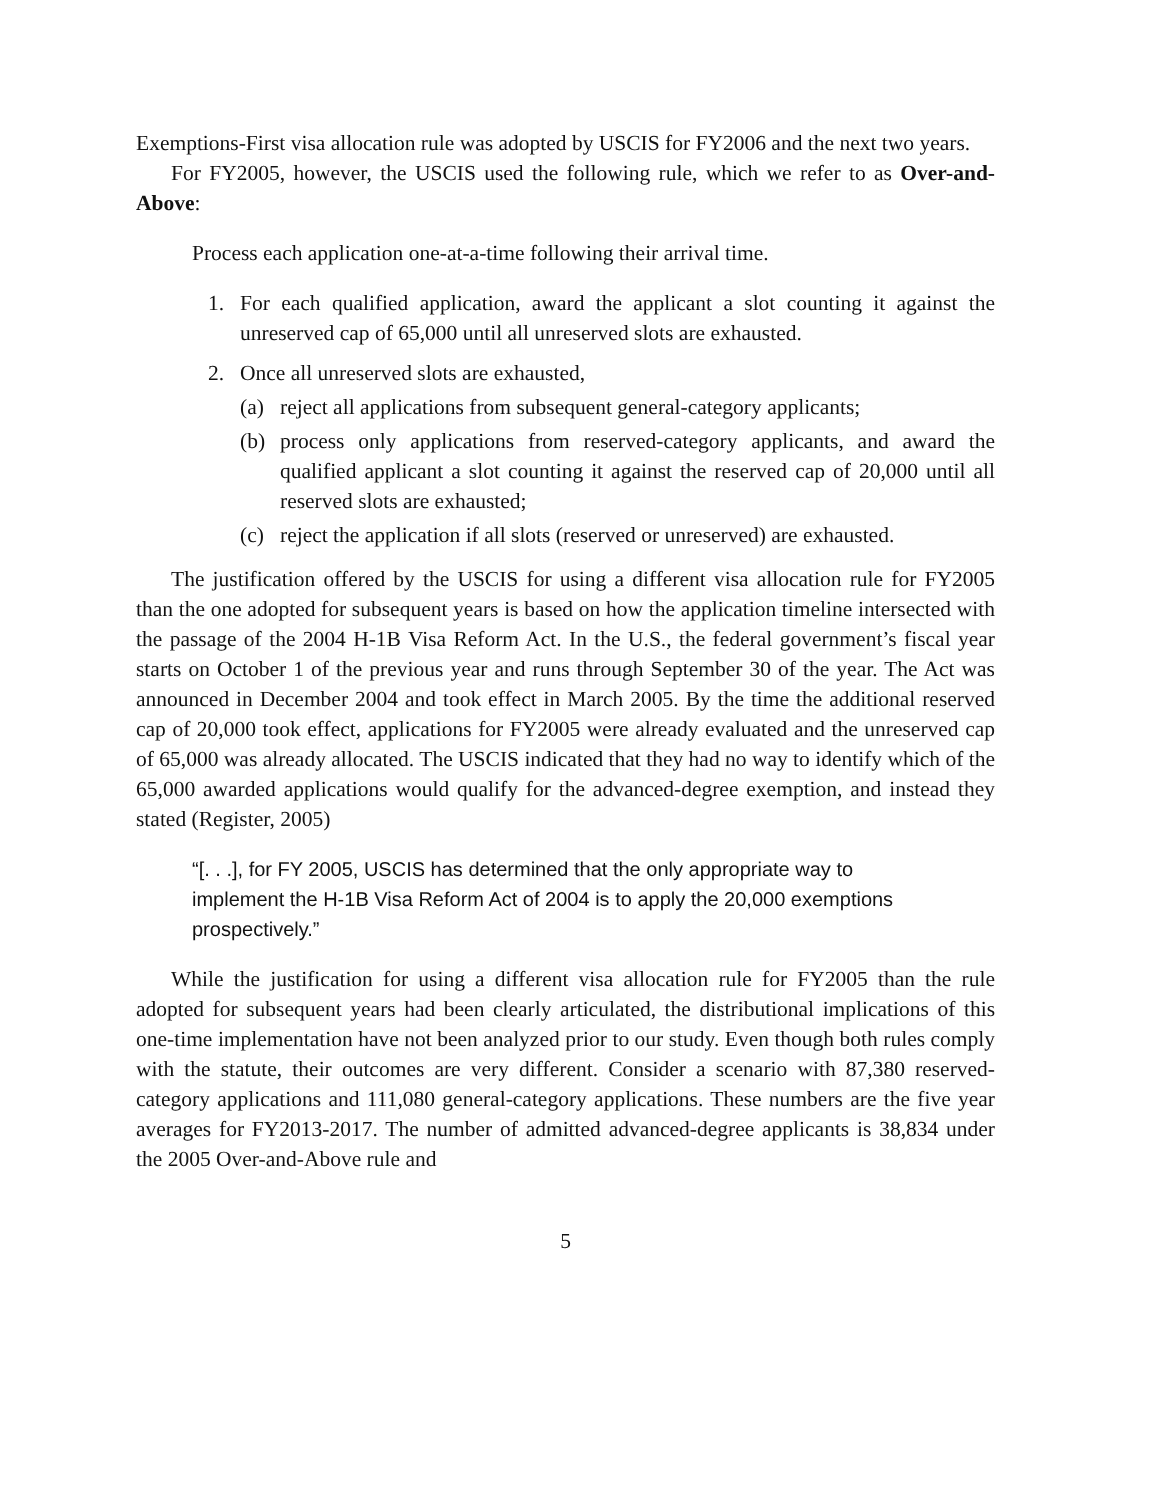Exemptions-First visa allocation rule was adopted by USCIS for FY2006 and the next two years.
For FY2005, however, the USCIS used the following rule, which we refer to as Over-and-Above:
Process each application one-at-a-time following their arrival time.
1. For each qualified application, award the applicant a slot counting it against the unreserved cap of 65,000 until all unreserved slots are exhausted.
2. Once all unreserved slots are exhausted,
(a) reject all applications from subsequent general-category applicants;
(b) process only applications from reserved-category applicants, and award the qualified applicant a slot counting it against the reserved cap of 20,000 until all reserved slots are exhausted;
(c) reject the application if all slots (reserved or unreserved) are exhausted.
The justification offered by the USCIS for using a different visa allocation rule for FY2005 than the one adopted for subsequent years is based on how the application timeline intersected with the passage of the 2004 H-1B Visa Reform Act. In the U.S., the federal government’s fiscal year starts on October 1 of the previous year and runs through September 30 of the year. The Act was announced in December 2004 and took effect in March 2005. By the time the additional reserved cap of 20,000 took effect, applications for FY2005 were already evaluated and the unreserved cap of 65,000 was already allocated. The USCIS indicated that they had no way to identify which of the 65,000 awarded applications would qualify for the advanced-degree exemption, and instead they stated (Register, 2005)
“[. . .], for FY 2005, USCIS has determined that the only appropriate way to implement the H-1B Visa Reform Act of 2004 is to apply the 20,000 exemptions prospectively.”
While the justification for using a different visa allocation rule for FY2005 than the rule adopted for subsequent years had been clearly articulated, the distributional implications of this one-time implementation have not been analyzed prior to our study. Even though both rules comply with the statute, their outcomes are very different. Consider a scenario with 87,380 reserved-category applications and 111,080 general-category applications. These numbers are the five year averages for FY2013-2017. The number of admitted advanced-degree applicants is 38,834 under the 2005 Over-and-Above rule and
5